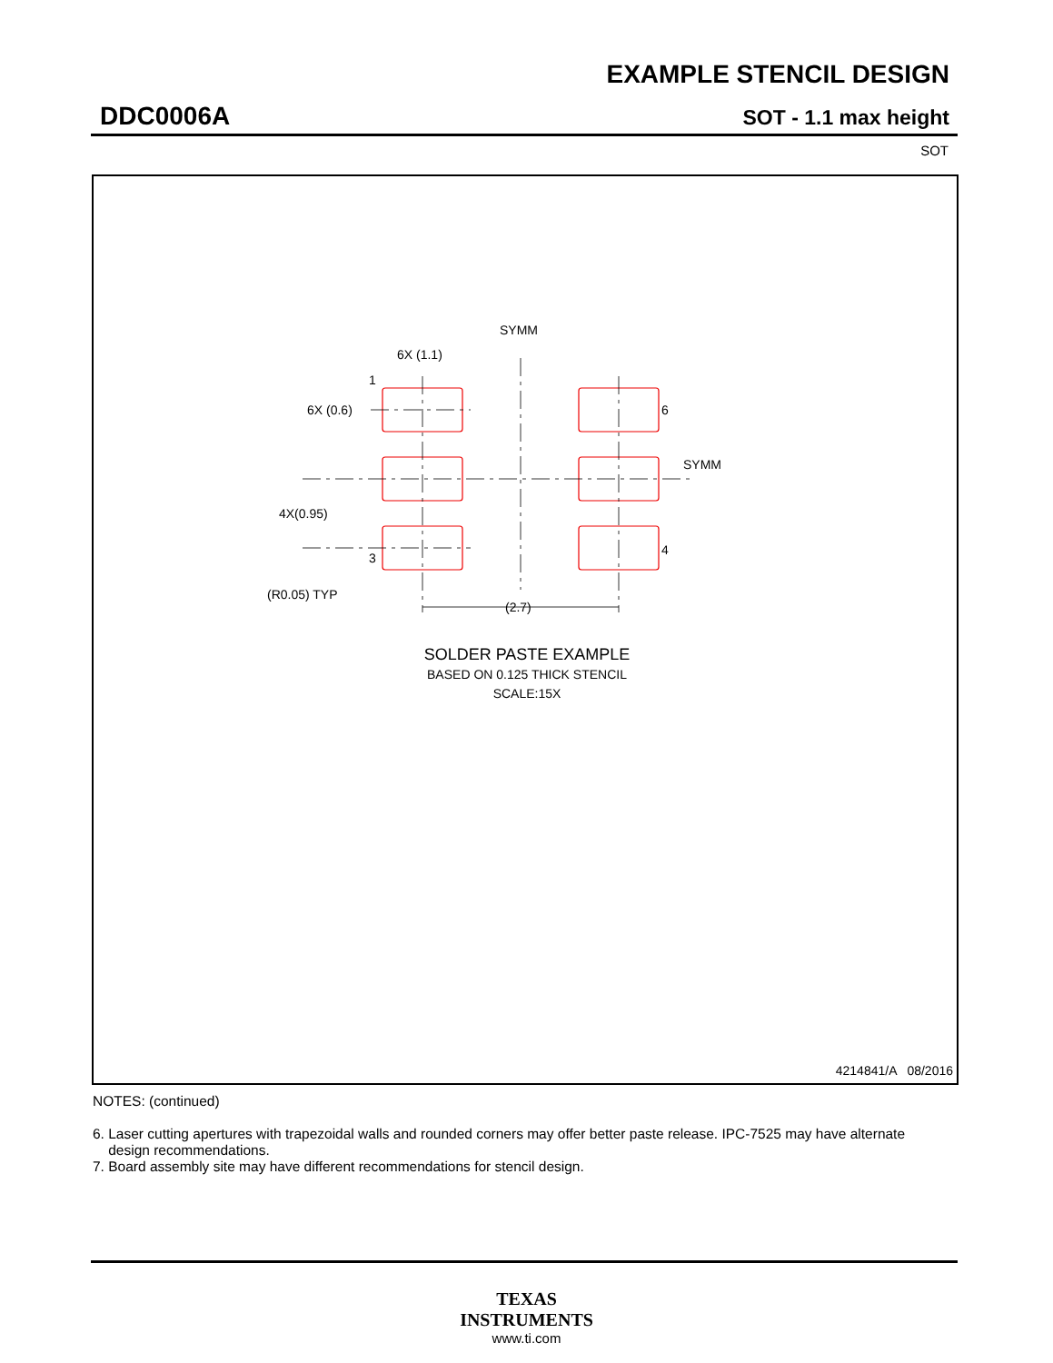EXAMPLE STENCIL DESIGN
DDC0006A SOT - 1.1 max height
SOT
SYMM
6X (1.1)
1
6X (0.6) 6
SYMM
4X(0.95)
3
4
(R0.05) TYP
(2.7)
SOLDER PASTE EXAMPLE
BASED ON 0.125 THICK STENCIL
SCALE:15X
4214841/A 08/2016
NOTES: (continued)
6. Laser cutting apertures with trapezoidal walls and rounded corners may offer better paste release. IPC-7525 may have alternate
design recommendations.
7. Board assembly site may have different recommendations for stencil design.
TEXAS
INSTRUMENTS
www.ti.com